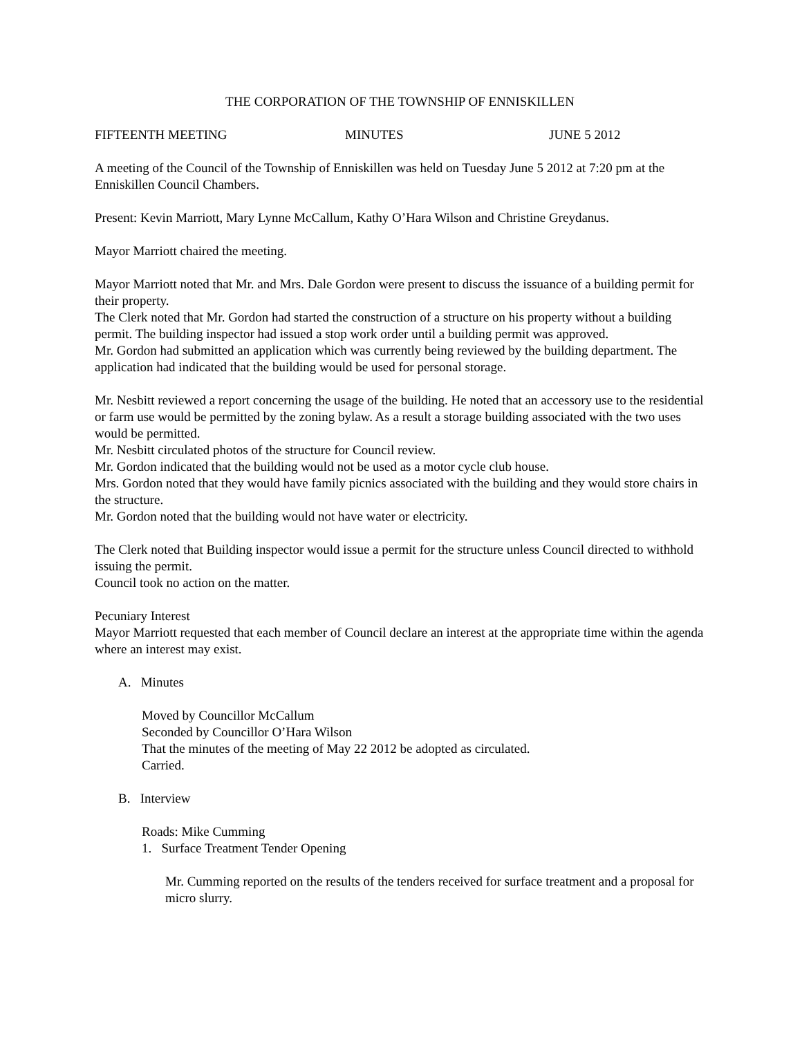THE CORPORATION OF THE TOWNSHIP OF ENNISKILLEN
FIFTEENTH MEETING MINUTES JUNE 5 2012
A meeting of the Council of the Township of Enniskillen was held on Tuesday June 5 2012 at 7:20 pm at the Enniskillen Council Chambers.
Present: Kevin Marriott, Mary Lynne McCallum, Kathy O’Hara Wilson and Christine Greydanus.
Mayor Marriott chaired the meeting.
Mayor Marriott noted that Mr. and Mrs. Dale Gordon were present to discuss the issuance of a building permit for their property.
The Clerk noted that Mr. Gordon had started the construction of a structure on his property without a building permit. The building inspector had issued a stop work order until a building permit was approved.
Mr. Gordon had submitted an application which was currently being reviewed by the building department. The application had indicated that the building would be used for personal storage.
Mr. Nesbitt reviewed a report concerning the usage of the building. He noted that an accessory use to the residential or farm use would be permitted by the zoning bylaw. As a result a storage building associated with the two uses would be permitted.
Mr. Nesbitt circulated photos of the structure for Council review.
Mr. Gordon indicated that the building would not be used as a motor cycle club house.
Mrs. Gordon noted that they would have family picnics associated with the building and they would store chairs in the structure.
Mr. Gordon noted that the building would not have water or electricity.
The Clerk noted that Building inspector would issue a permit for the structure unless Council directed to withhold issuing the permit.
Council took no action on the matter.
Pecuniary Interest
Mayor Marriott requested that each member of Council declare an interest at the appropriate time within the agenda where an interest may exist.
A. Minutes
Moved by Councillor McCallum
Seconded by Councillor O’Hara Wilson
That the minutes of the meeting of May 22 2012 be adopted as circulated.
Carried.
B. Interview
Roads: Mike Cumming
1. Surface Treatment Tender Opening
Mr. Cumming reported on the results of the tenders received for surface treatment and a proposal for micro slurry.